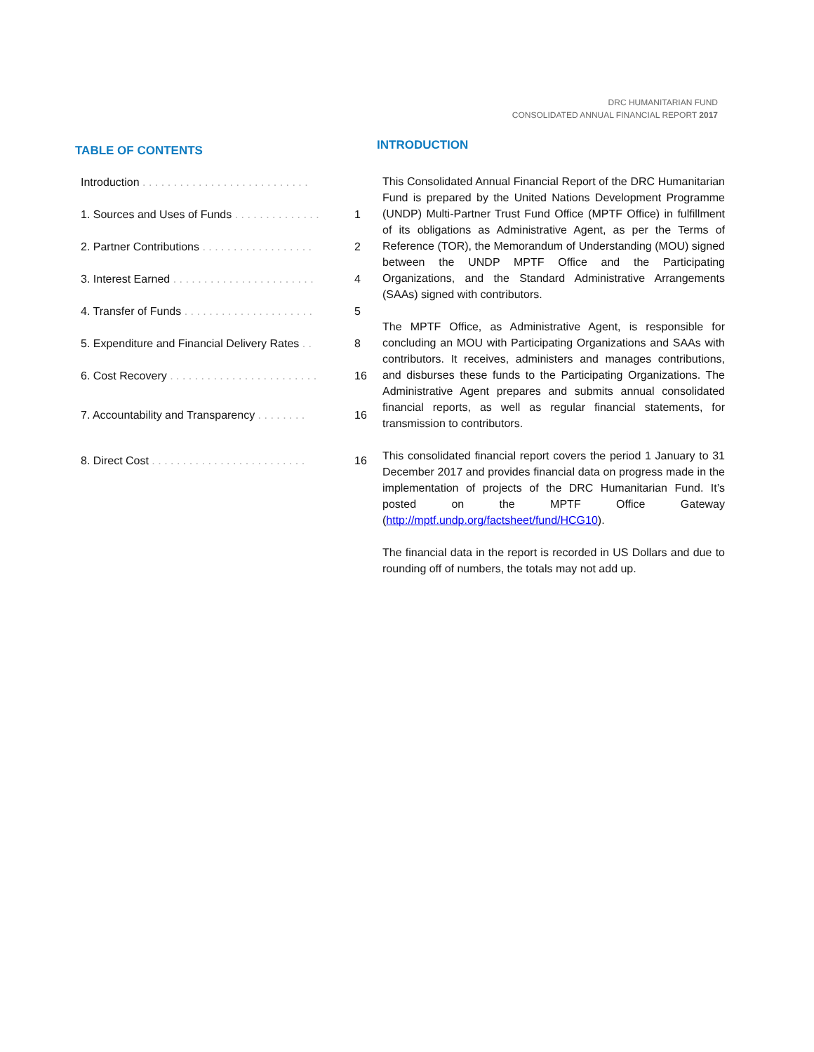DRC HUMANITARIAN FUND
CONSOLIDATED ANNUAL FINANCIAL REPORT 2017
TABLE OF CONTENTS
Introduction . . . . . . . . . . . . . . . . . . . . . . . . . . .
1. Sources and Uses of Funds . . . . . . . . . . . . . . 1
2. Partner Contributions . . . . . . . . . . . . . . . . . . 2
3. Interest Earned . . . . . . . . . . . . . . . . . . . . . . . 4
4. Transfer of Funds . . . . . . . . . . . . . . . . . . . . . 5
5. Expenditure and Financial Delivery Rates . . 8
6. Cost Recovery . . . . . . . . . . . . . . . . . . . . . . . . 16
7. Accountability and Transparency . . . . . . . . 16
8. Direct Cost . . . . . . . . . . . . . . . . . . . . . . . . . 16
INTRODUCTION
This Consolidated Annual Financial Report of the DRC Humanitarian Fund is prepared by the United Nations Development Programme (UNDP) Multi-Partner Trust Fund Office (MPTF Office) in fulfillment of its obligations as Administrative Agent, as per the Terms of Reference (TOR), the Memorandum of Understanding (MOU) signed between the UNDP MPTF Office and the Participating Organizations, and the Standard Administrative Arrangements (SAAs) signed with contributors.
The MPTF Office, as Administrative Agent, is responsible for concluding an MOU with Participating Organizations and SAAs with contributors. It receives, administers and manages contributions, and disburses these funds to the Participating Organizations. The Administrative Agent prepares and submits annual consolidated financial reports, as well as regular financial statements, for transmission to contributors.
This consolidated financial report covers the period 1 January to 31 December 2017 and provides financial data on progress made in the implementation of projects of the DRC Humanitarian Fund. It’s posted on the MPTF Office Gateway (http://mptf.undp.org/factsheet/fund/HCG10).
The financial data in the report is recorded in US Dollars and due to rounding off of numbers, the totals may not add up.